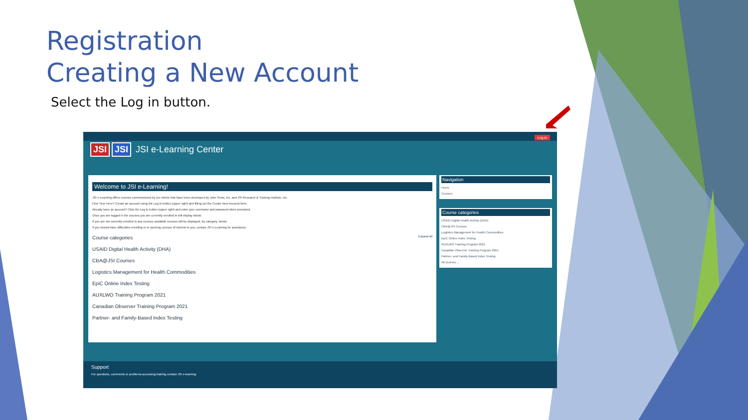Registration
Creating a New Account
Select the Log in button.
Log in
JSI JSI JSI e-Learning Center
Welcome to JSI e-Learning!
JSI e-Learning offers courses commissioned by our clients that have been developed by John Snow, Inc. and JSI Research & Training Institute, Inc.
First Time Here? Create an account using the Log In button (upper right) and filling out the Create New Account form.
Already have an account? Click the Log In button (upper right) and enter your username and password when prompted.
Once you are logged in the courses you are currently enrolled in will display below.
If you are not currently enrolled in any courses available courses will be displayed, by category, below.
If you should have difficulties enrolling in or opening courses of interest to you, contact JSI e-Learning for assistance.
Course categories Expand all
USAID Digital Health Activity (DHA)
CBA@JSI Courses
Logistics Management for Health Commodities
EpiC Online Index Testing
AUXLWO Training Program 2021
Canadian Observer Training Program 2021
Partner- and Family-Based Index Testing
Navigation
Home
Courses
Course categories
USAID Digital Health Activity (DHA)
CBA@JSI Courses
Logistics Management for Health Commodities
EpiC Online Index Testing
AUXLWO Training Program 2021
Canadian Observer Training Program 2021
Partner- and Family-Based Index Testing
All courses ...
Support
For questions, comments or problems accessing training contact JSI e-learning